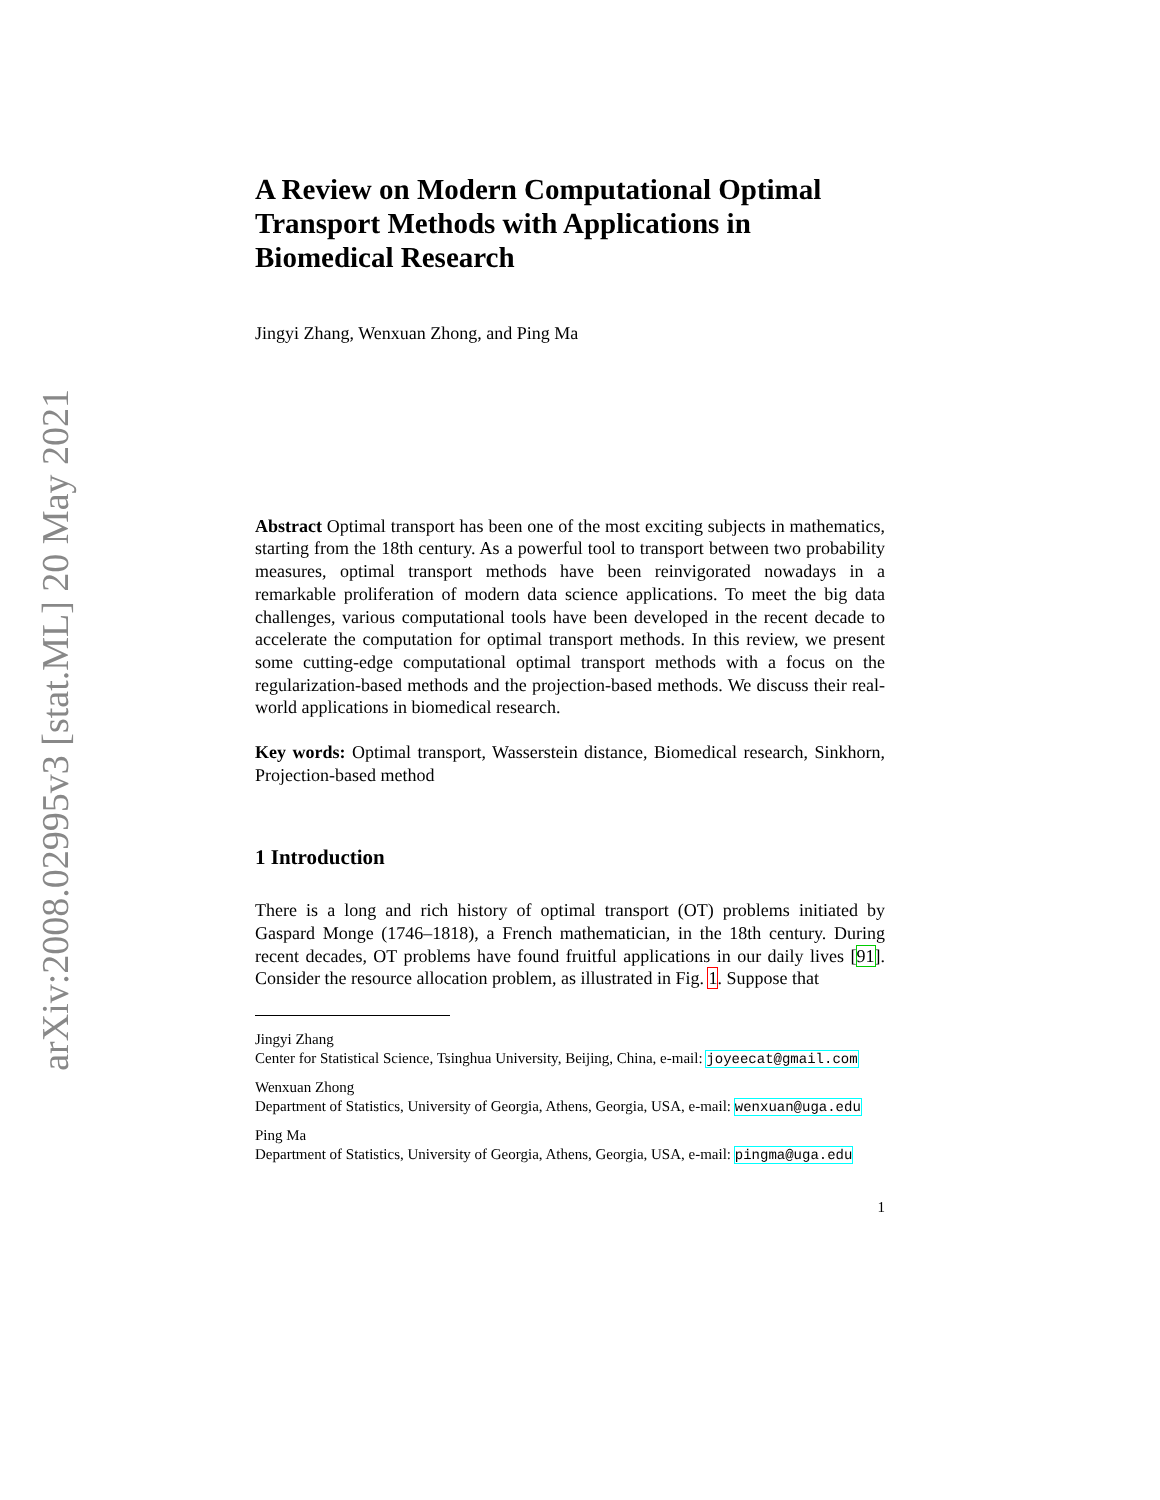arXiv:2008.02995v3 [stat.ML] 20 May 2021
A Review on Modern Computational Optimal Transport Methods with Applications in Biomedical Research
Jingyi Zhang, Wenxuan Zhong, and Ping Ma
Abstract Optimal transport has been one of the most exciting subjects in mathematics, starting from the 18th century. As a powerful tool to transport between two probability measures, optimal transport methods have been reinvigorated nowadays in a remarkable proliferation of modern data science applications. To meet the big data challenges, various computational tools have been developed in the recent decade to accelerate the computation for optimal transport methods. In this review, we present some cutting-edge computational optimal transport methods with a focus on the regularization-based methods and the projection-based methods. We discuss their real-world applications in biomedical research.
Key words: Optimal transport, Wasserstein distance, Biomedical research, Sinkhorn, Projection-based method
1 Introduction
There is a long and rich history of optimal transport (OT) problems initiated by Gaspard Monge (1746–1818), a French mathematician, in the 18th century. During recent decades, OT problems have found fruitful applications in our daily lives [91]. Consider the resource allocation problem, as illustrated in Fig. 1. Suppose that
Jingyi Zhang
Center for Statistical Science, Tsinghua University, Beijing, China, e-mail: joyeecat@gmail.com
Wenxuan Zhong
Department of Statistics, University of Georgia, Athens, Georgia, USA, e-mail: wenxuan@uga.edu
Ping Ma
Department of Statistics, University of Georgia, Athens, Georgia, USA, e-mail: pingma@uga.edu
1